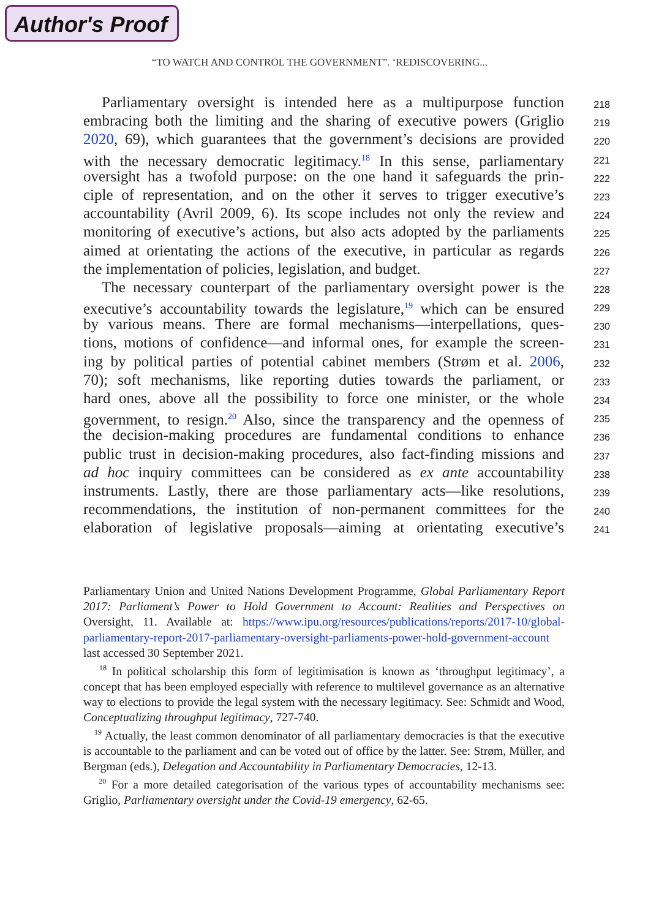Author's Proof
“TO WATCH AND CONTROL THE GOVERNMENT”. ‘REDISCOVERING...
Parliamentary oversight is intended here as a multipurpose function
218
embracing both the limiting and the sharing of executive powers (Griglio
219
2020, 69), which guarantees that the government’s decisions are provided
220
with the necessary democratic legitimacy.<sup>18</sup> In this sense, parliamentary
221
oversight has a twofold purpose: on the one hand it safeguards the prin-
222
ciple of representation, and on the other it serves to trigger executive’s
223
accountability (Avril 2009, 6). Its scope includes not only the review and
224
monitoring of executive’s actions, but also acts adopted by the parliaments
225
aimed at orientating the actions of the executive, in particular as regards
226
the implementation of policies, legislation, and budget.
227
The necessary counterpart of the parliamentary oversight power is the
228
executive’s accountability towards the legislature,<sup>19</sup> which can be ensured
229
by various means. There are formal mechanisms—interpellations, ques-
230
tions, motions of confidence—and informal ones, for example the screen-
231
ing by political parties of potential cabinet members (Strøm et al. 2006,
232
70); soft mechanisms, like reporting duties towards the parliament, or
233
hard ones, above all the possibility to force one minister, or the whole
234
government, to resign.<sup>20</sup> Also, since the transparency and the openness of
235
the decision-making procedures are fundamental conditions to enhance
236
public trust in decision-making procedures, also fact-finding missions and
237
ad hoc inquiry committees can be considered as ex ante accountability
238
instruments. Lastly, there are those parliamentary acts—like resolutions,
239
recommendations, the institution of non-permanent committees for the
240
elaboration of legislative proposals—aiming at orientating executive’s
241
Parliamentary Union and United Nations Development Programme, Global Parliamentary Report 2017: Parliament’s Power to Hold Government to Account: Realities and Perspectives on Oversight, 11. Available at: https://www.ipu.org/resources/publications/reports/2017-10/global-parliamentary-report-2017-parliamentary-oversight-parliaments-power-hold-government-account last accessed 30 September 2021.
<sup>18</sup> In political scholarship this form of legitimisation is known as ‘throughput legitimacy’, a concept that has been employed especially with reference to multilevel governance as an alternative way to elections to provide the legal system with the necessary legitimacy. See: Schmidt and Wood, Conceptualizing throughput legitimacy, 727-740.
<sup>19</sup> Actually, the least common denominator of all parliamentary democracies is that the executive is accountable to the parliament and can be voted out of office by the latter. See: Strøm, Müller, and Bergman (eds.), Delegation and Accountability in Parliamentary Democracies, 12-13.
<sup>20</sup> For a more detailed categorisation of the various types of accountability mechanisms see: Griglio, Parliamentary oversight under the Covid-19 emergency, 62-65.